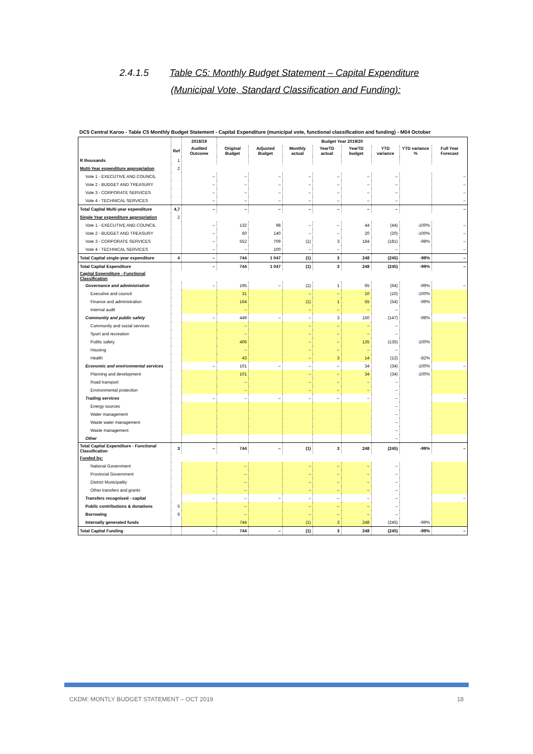2.4.1.5 Table C5: Monthly Budget Statement – Capital Expenditure
(Municipal Vote, Standard Classification and Funding):
DC5 Central Karoo - Table C5 Monthly Budget Statement - Capital Expenditure (municipal vote, functional classification and funding) - M04 October
| | | 2018/19 | Budget Year 2019/20 | | | | | | | |
| --- | --- | --- | --- | --- | --- | --- | --- | --- | --- | --- |
| | Ref | Audited Outcome | Original Budget | Adjusted Budget | Monthly actual | YearTD actual | YearTD budget | YTD variance | YTD variance % | Full Year Forecast |
| R thousands | 1 | | | | | | | | | |
| Multi-Year expenditure appropriation | 2 | | | | | | | | | |
| Vote 1 - EXECUTIVE AND COUNCIL | | – | – | – | – | – | – | – | | – |
| Vote 2 - BUDGET AND TREASURY | | – | – | – | – | – | – | – | | – |
| Vote 3 - CORPORATE SERVICES | | – | – | – | – | – | – | – | | – |
| Vote 4 - TECHNICAL SERVICES | | – | – | – | – | – | – | – | | – |
| Total Capital Multi-year expenditure | 4,7 | – | – | – | – | – | – | – | | – |
| Single Year expenditure appropriation | 2 | | | | | | | | | |
| Vote 1 - EXECUTIVE AND COUNCIL | | – | 132 | 98 | – | – | 44 | (44) | -100% | – |
| Vote 2 - BUDGET AND TREASURY | | – | 60 | 140 | – | – | 20 | (20) | -100% | – |
| Vote 3 - CORPORATE SERVICES | | – | 552 | 709 | (1) | 3 | 184 | (181) | -98% | – |
| Vote 4 - TECHNICAL SERVICES | | – | – | 100 | – | – | – | – | | – |
| Total Capital single-year expenditure | 4 | – | 744 | 1 047 | (1) | 3 | 248 | (245) | -99% | – |
| Total Capital Expenditure | | – | 744 | 1 047 | (1) | 3 | 248 | (245) | -99% | – |
| Capital Expenditure - Functional Classification | | | | | | | | | | |
| Governance and administration | | – | 195 | – | (1) | 1 | 65 | (64) | -99% | – |
| Executive and council | | | 31 | | – | – | 10 | (10) | -100% | |
| Finance and administration | | | 164 | | (1) | 1 | 55 | (54) | -99% | |
| Internal audit | | | – | | – | – | – | – | | |
| Community and public safety | | – | 449 | – | – | 3 | 150 | (147) | -98% | – |
| Community and social services | | | – | | – | – | – | – | | |
| Sport and recreation | | | – | | – | – | – | – | | |
| Public safety | | | 406 | | – | – | 135 | (135) | -100% | |
| Housing | | | – | | – | – | – | – | | |
| Health | | | 43 | | – | 3 | 14 | (12) | -82% | |
| Economic and environmental services | | – | 101 | – | – | – | 34 | (34) | -100% | – |
| Planning and development | | | 101 | | – | – | 34 | (34) | -100% | |
| Road transport | | | – | | – | – | – | – | | |
| Environmental protection | | | – | | – | – | – | – | | |
| Trading services | | – | – | – | – | – | – | – | | – |
| Energy sources | | | | | | | | – | | |
| Water management | | | | | | | | – | | |
| Waste water management | | | | | | | | – | | |
| Waste management | | | | | | | | – | | |
| Other | | | | | | | | – | | |
| Total Capital Expenditure - Functional Classification | 3 | – | 744 | – | (1) | 3 | 248 | (245) | -99% | – |
| Funded by: | | | | | | | | | | |
| National Government | | | – | | – | – | – | – | | |
| Provincial Government | | | – | | – | – | – | – | | |
| District Municipality | | | – | | – | – | – | – | | |
| Other transfers and grants | | | – | | – | – | – | – | | |
| Transfers recognised - capital | | – | – | – | – | – | – | – | | – |
| Public contributions & donations | 5 | | – | | – | – | – | – | | |
| Borrowing | 6 | | – | | – | – | – | – | | |
| Internally generated funds | | | 744 | | (1) | 3 | 248 | (245) | -99% | |
| Total Capital Funding | | – | 744 | – | (1) | 3 | 248 | (245) | -99% | – |
CKDM: MONTLY BUDGET STATEMENT – OCT 2019 18